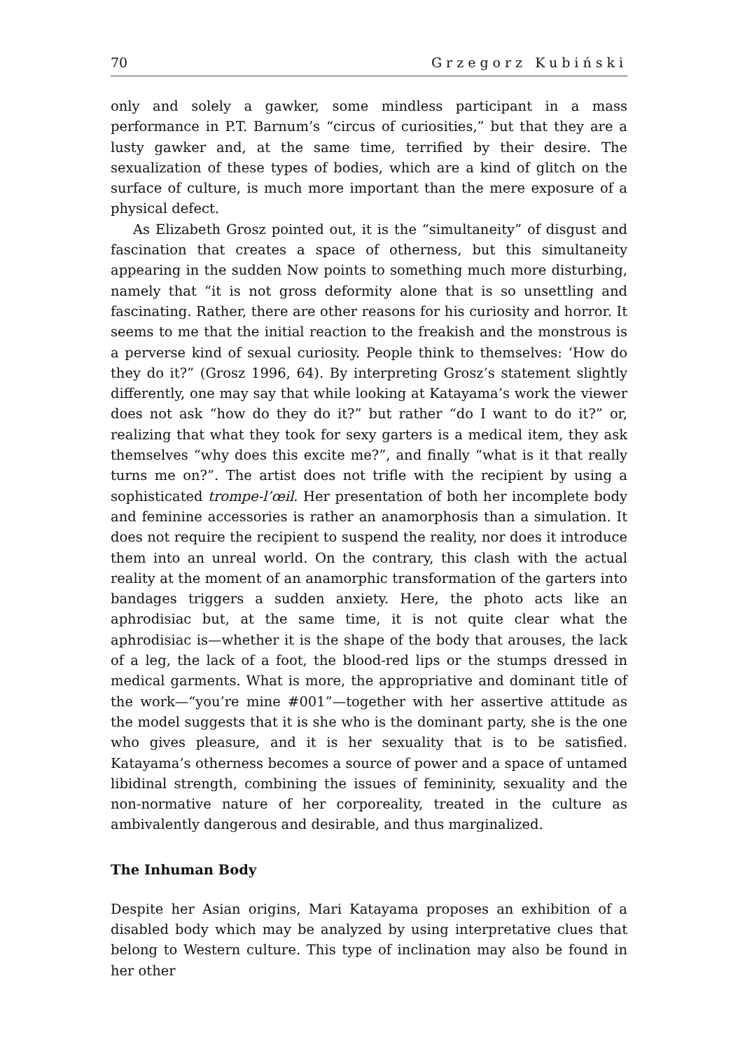70 Grzegorz Kubiński
only and solely a gawker, some mindless participant in a mass performance in P.T. Barnum’s “circus of curiosities,” but that they are a lusty gawker and, at the same time, terrified by their desire. The sexualization of these types of bodies, which are a kind of glitch on the surface of culture, is much more important than the mere exposure of a physical defect.
As Elizabeth Grosz pointed out, it is the “simultaneity” of disgust and fascination that creates a space of otherness, but this simultaneity appearing in the sudden Now points to something much more disturbing, namely that “it is not gross deformity alone that is so unsettling and fascinating. Rather, there are other reasons for his curiosity and horror. It seems to me that the initial reaction to the freakish and the monstrous is a perverse kind of sexual curiosity. People think to themselves: ‘How do they do it?” (Grosz 1996, 64). By interpreting Grosz’s statement slightly differently, one may say that while looking at Katayama’s work the viewer does not ask “how do they do it?” but rather “do I want to do it?” or, realizing that what they took for sexy garters is a medical item, they ask themselves “why does this excite me?”, and finally “what is it that really turns me on?”. The artist does not trifle with the recipient by using a sophisticated trompe-l’œil. Her presentation of both her incomplete body and feminine accessories is rather an anamorphosis than a simulation. It does not require the recipient to suspend the reality, nor does it introduce them into an unreal world. On the contrary, this clash with the actual reality at the moment of an anamorphic transformation of the garters into bandages triggers a sudden anxiety. Here, the photo acts like an aphrodisiac but, at the same time, it is not quite clear what the aphrodisiac is—whether it is the shape of the body that arouses, the lack of a leg, the lack of a foot, the blood-red lips or the stumps dressed in medical garments. What is more, the appropriative and dominant title of the work—“you’re mine #001”—together with her assertive attitude as the model suggests that it is she who is the dominant party, she is the one who gives pleasure, and it is her sexuality that is to be satisfied. Katayama’s otherness becomes a source of power and a space of untamed libidinal strength, combining the issues of femininity, sexuality and the non-normative nature of her corporeality, treated in the culture as ambivalently dangerous and desirable, and thus marginalized.
The Inhuman Body
Despite her Asian origins, Mari Katayama proposes an exhibition of a disabled body which may be analyzed by using interpretative clues that belong to Western culture. This type of inclination may also be found in her other